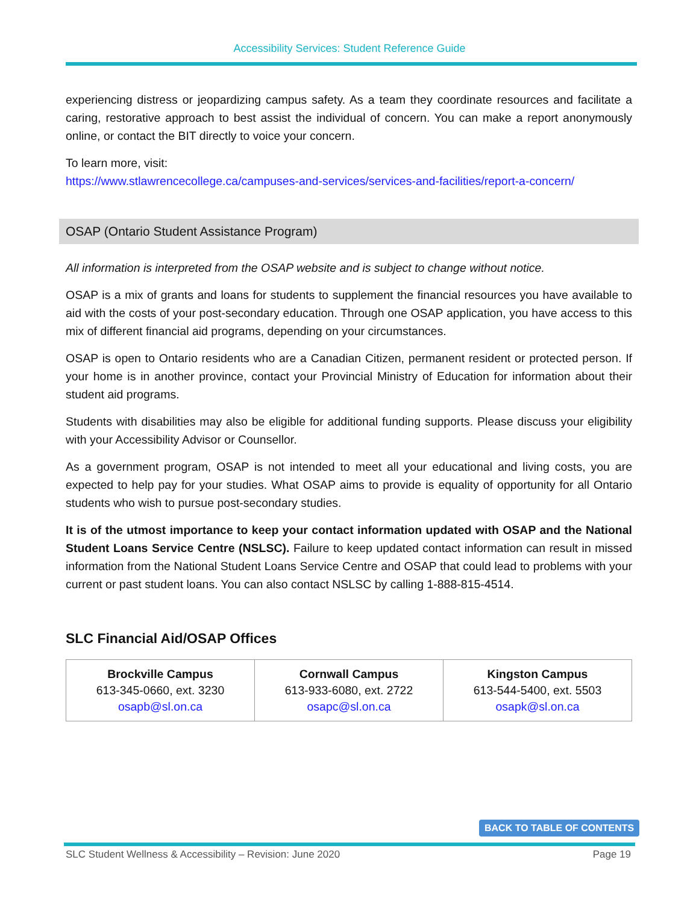Accessibility Services: Student Reference Guide
experiencing distress or jeopardizing campus safety. As a team they coordinate resources and facilitate a caring, restorative approach to best assist the individual of concern. You can make a report anonymously online, or contact the BIT directly to voice your concern.
To learn more, visit:
https://www.stlawrencecollege.ca/campuses-and-services/services-and-facilities/report-a-concern/
OSAP (Ontario Student Assistance Program)
All information is interpreted from the OSAP website and is subject to change without notice.
OSAP is a mix of grants and loans for students to supplement the financial resources you have available to aid with the costs of your post-secondary education. Through one OSAP application, you have access to this mix of different financial aid programs, depending on your circumstances.
OSAP is open to Ontario residents who are a Canadian Citizen, permanent resident or protected person. If your home is in another province, contact your Provincial Ministry of Education for information about their student aid programs.
Students with disabilities may also be eligible for additional funding supports. Please discuss your eligibility with your Accessibility Advisor or Counsellor.
As a government program, OSAP is not intended to meet all your educational and living costs, you are expected to help pay for your studies. What OSAP aims to provide is equality of opportunity for all Ontario students who wish to pursue post-secondary studies.
It is of the utmost importance to keep your contact information updated with OSAP and the National Student Loans Service Centre (NSLSC). Failure to keep updated contact information can result in missed information from the National Student Loans Service Centre and OSAP that could lead to problems with your current or past student loans. You can also contact NSLSC by calling 1-888-815-4514.
SLC Financial Aid/OSAP Offices
| Brockville Campus 613-345-0660, ext. 3230 osapb@sl.on.ca | Cornwall Campus 613-933-6080, ext. 2722 osapc@sl.on.ca | Kingston Campus 613-544-5400, ext. 5503 osapk@sl.on.ca |
BACK TO TABLE OF CONTENTS
SLC Student Wellness & Accessibility – Revision: June 2020 Page 19